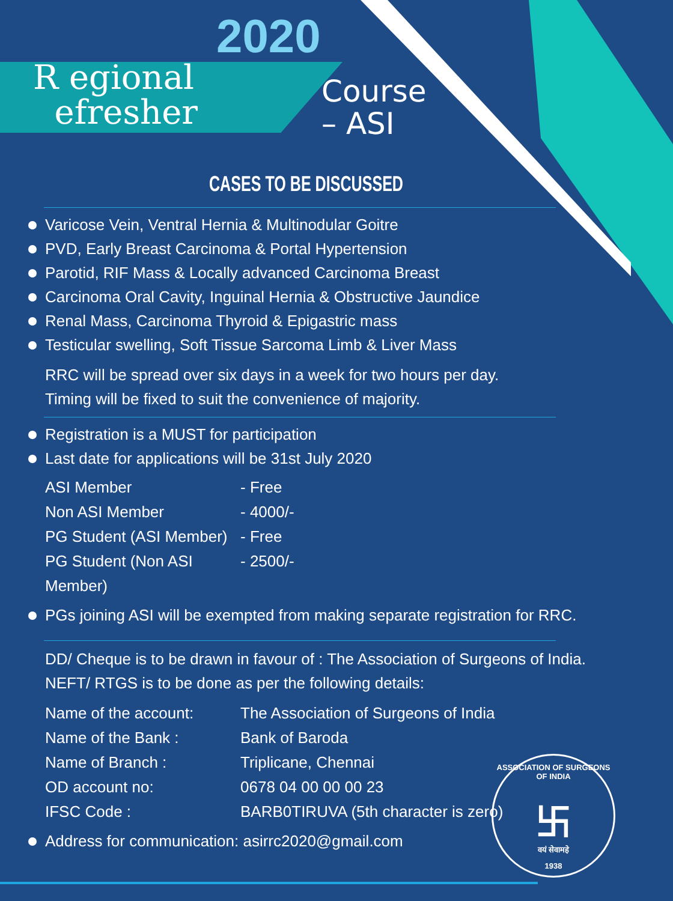2020
R egional
efresher
Course
– ASI
CASES TO BE DISCUSSED
Varicose Vein, Ventral Hernia & Multinodular Goitre
PVD, Early Breast Carcinoma & Portal Hypertension
Parotid, RIF Mass & Locally advanced Carcinoma Breast
Carcinoma Oral Cavity, Inguinal Hernia & Obstructive Jaundice
Renal Mass, Carcinoma Thyroid & Epigastric mass
Testicular swelling, Soft Tissue Sarcoma Limb & Liver Mass
RRC will be spread over six days in a week for two hours per day.
Timing will be fixed to suit the convenience of majority.
Registration is a MUST for participation
Last date for applications will be 31st July 2020
ASI Member - Free
Non ASI Member - 4000/-
PG Student (ASI Member) - Free
PG Student (Non ASI Member) - 2500/-
PGs joining ASI will be exempted from making separate registration for RRC.
DD/ Cheque is to be drawn in favour of : The Association of Surgeons of India.
NEFT/ RTGS is to be done as per the following details:
Name of the account: The Association of Surgeons of India
Name of the Bank : Bank of Baroda
Name of Branch : Triplicane, Chennai
OD account no: 0678 04 00 00 00 23
IFSC Code : BARB0TIRUVA (5th character is zero)
Address for communication: asirrc2020@gmail.com
ASSOCIATION OF SURGEONS OF INDIA
卐
वयं सेवामहे
1938